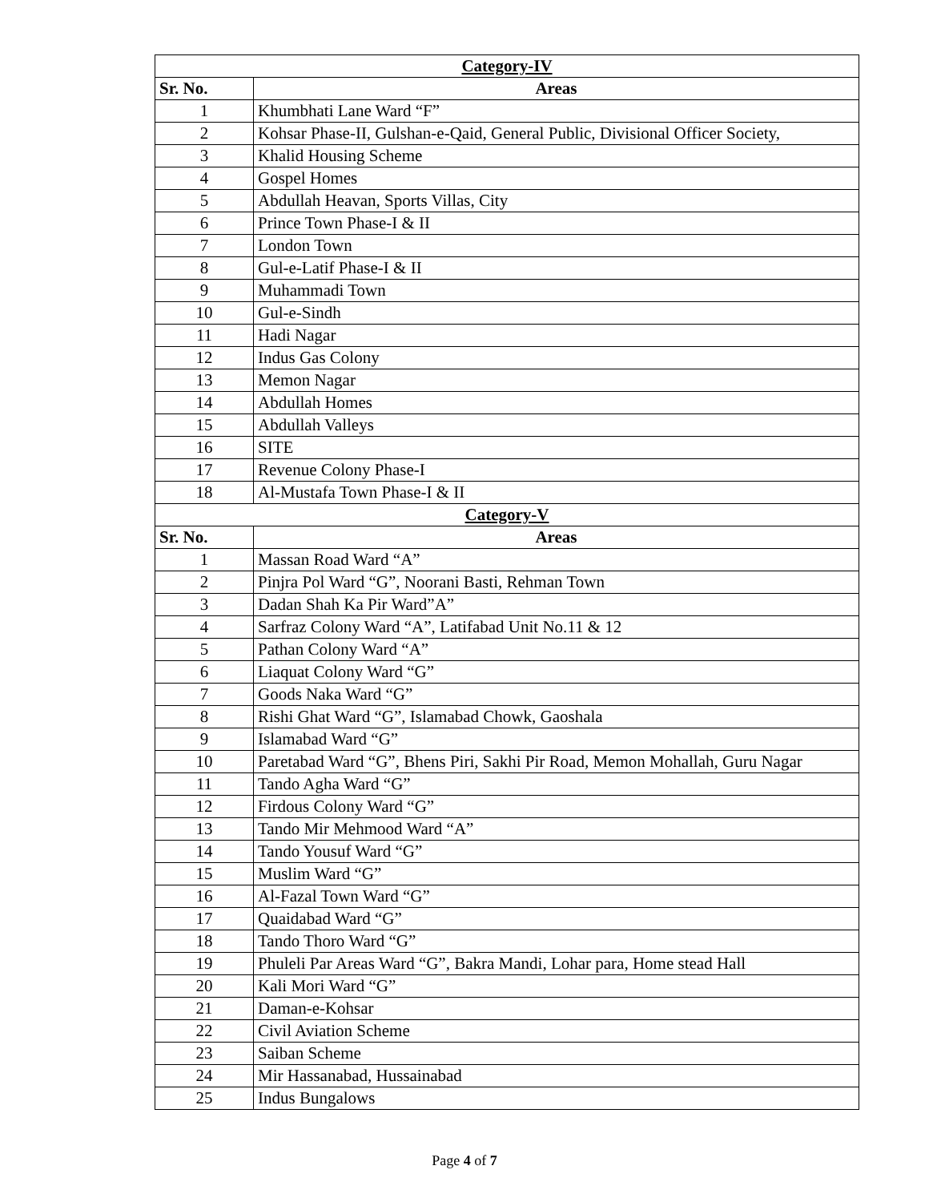| Category-IV | |
| --- | --- |
| Sr. No. | Areas |
| 1 | Khumbhati Lane Ward “F” |
| 2 | Kohsar Phase-II, Gulshan-e-Qaid, General Public, Divisional Officer Society, |
| 3 | Khalid Housing Scheme |
| 4 | Gospel Homes |
| 5 | Abdullah Heavan, Sports Villas, City |
| 6 | Prince Town Phase-I & II |
| 7 | London Town |
| 8 | Gul-e-Latif Phase-I & II |
| 9 | Muhammadi Town |
| 10 | Gul-e-Sindh |
| 11 | Hadi Nagar |
| 12 | Indus Gas Colony |
| 13 | Memon Nagar |
| 14 | Abdullah Homes |
| 15 | Abdullah Valleys |
| 16 | SITE |
| 17 | Revenue Colony Phase-I |
| 18 | Al-Mustafa Town Phase-I & II |
| Category-V | |
| Sr. No. | Areas |
| 1 | Massan Road Ward “A” |
| 2 | Pinjra Pol Ward “G”, Noorani Basti, Rehman Town |
| 3 | Dadan Shah Ka Pir Ward”A” |
| 4 | Sarfraz Colony Ward “A”, Latifabad Unit No.11 & 12 |
| 5 | Pathan Colony Ward “A” |
| 6 | Liaquat Colony Ward “G” |
| 7 | Goods Naka Ward “G” |
| 8 | Rishi Ghat Ward “G”, Islamabad Chowk, Gaoshala |
| 9 | Islamabad Ward “G” |
| 10 | Paretabad Ward “G”, Bhens Piri, Sakhi Pir Road, Memon Mohallah, Guru Nagar |
| 11 | Tando Agha Ward “G” |
| 12 | Firdous Colony Ward “G” |
| 13 | Tando Mir Mehmood Ward “A” |
| 14 | Tando Yousuf Ward “G” |
| 15 | Muslim Ward “G” |
| 16 | Al-Fazal Town Ward “G” |
| 17 | Quaidabad Ward “G” |
| 18 | Tando Thoro Ward “G” |
| 19 | Phuleli Par Areas Ward “G”, Bakra Mandi, Lohar para, Home stead Hall |
| 20 | Kali Mori Ward “G” |
| 21 | Daman-e-Kohsar |
| 22 | Civil Aviation Scheme |
| 23 | Saiban Scheme |
| 24 | Mir Hassanabad, Hussainabad |
| 25 | Indus Bungalows |
Page 4 of 7